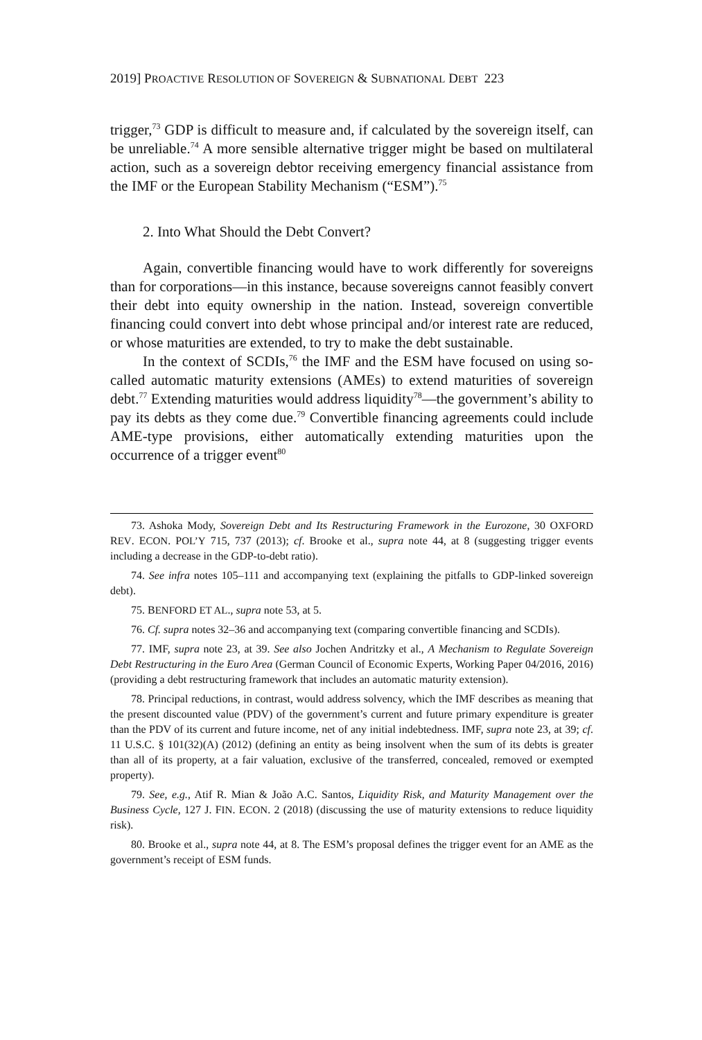2019] PROACTIVE RESOLUTION OF SOVEREIGN & SUBNATIONAL DEBT 223
trigger,<sup>73</sup> GDP is difficult to measure and, if calculated by the sovereign itself, can be unreliable.<sup>74</sup> A more sensible alternative trigger might be based on multilateral action, such as a sovereign debtor receiving emergency financial assistance from the IMF or the European Stability Mechanism (“ESM”).<sup>75</sup>
2. Into What Should the Debt Convert?
Again, convertible financing would have to work differently for sovereigns than for corporations—in this instance, because sovereigns cannot feasibly convert their debt into equity ownership in the nation. Instead, sovereign convertible financing could convert into debt whose principal and/or interest rate are reduced, or whose maturities are extended, to try to make the debt sustainable.
In the context of SCDIs,<sup>76</sup> the IMF and the ESM have focused on using so-called automatic maturity extensions (AMEs) to extend maturities of sovereign debt.<sup>77</sup> Extending maturities would address liquidity<sup>78</sup>—the government’s ability to pay its debts as they come due.<sup>79</sup> Convertible financing agreements could include AME-type provisions, either automatically extending maturities upon the occurrence of a trigger event<sup>80</sup>
73. Ashoka Mody, Sovereign Debt and Its Restructuring Framework in the Eurozone, 30 OXFORD REV. ECON. POL’Y 715, 737 (2013); cf. Brooke et al., supra note 44, at 8 (suggesting trigger events including a decrease in the GDP-to-debt ratio).
74. See infra notes 105–111 and accompanying text (explaining the pitfalls to GDP-linked sovereign debt).
75. BENFORD ET AL., supra note 53, at 5.
76. Cf. supra notes 32–36 and accompanying text (comparing convertible financing and SCDIs).
77. IMF, supra note 23, at 39. See also Jochen Andritzky et al., A Mechanism to Regulate Sovereign Debt Restructuring in the Euro Area (German Council of Economic Experts, Working Paper 04/2016, 2016) (providing a debt restructuring framework that includes an automatic maturity extension).
78. Principal reductions, in contrast, would address solvency, which the IMF describes as meaning that the present discounted value (PDV) of the government’s current and future primary expenditure is greater than the PDV of its current and future income, net of any initial indebtedness. IMF, supra note 23, at 39; cf. 11 U.S.C. § 101(32)(A) (2012) (defining an entity as being insolvent when the sum of its debts is greater than all of its property, at a fair valuation, exclusive of the transferred, concealed, removed or exempted property).
79. See, e.g., Atif R. Mian & João A.C. Santos, Liquidity Risk, and Maturity Management over the Business Cycle, 127 J. FIN. ECON. 2 (2018) (discussing the use of maturity extensions to reduce liquidity risk).
80. Brooke et al., supra note 44, at 8. The ESM’s proposal defines the trigger event for an AME as the government’s receipt of ESM funds.